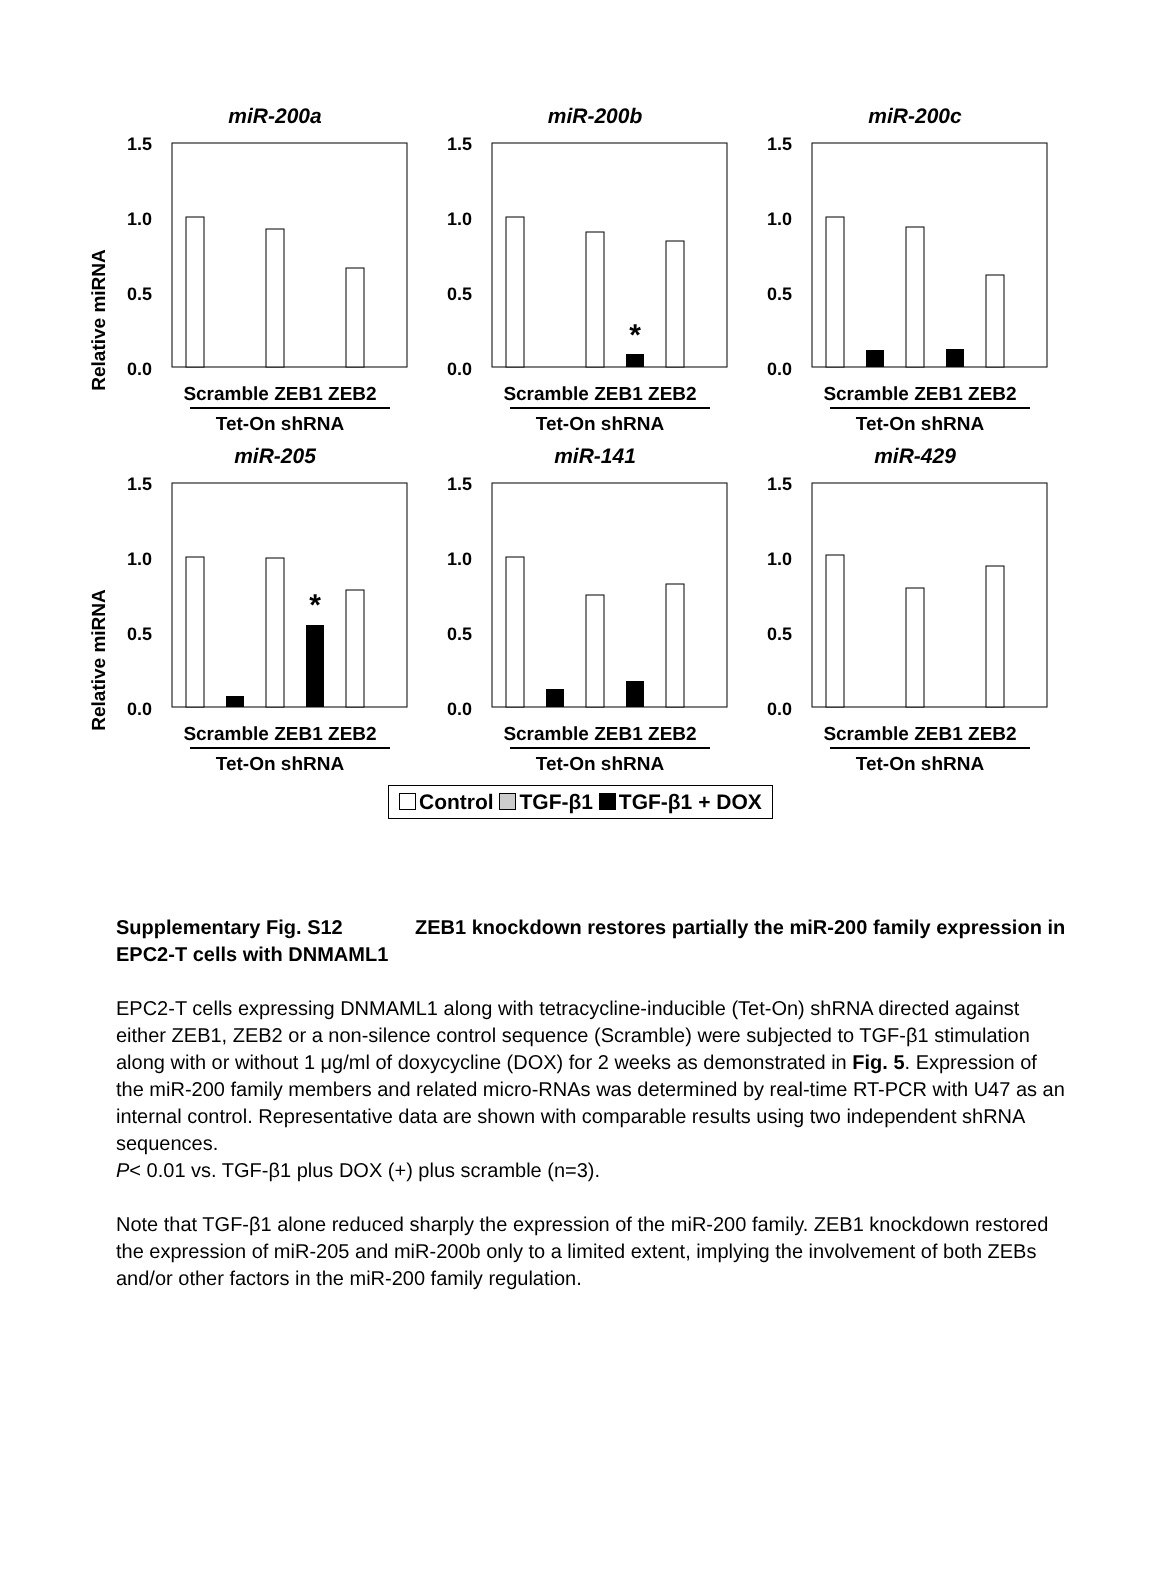miR-200a
Relative miRNA
1.5
1.0
0.5
0.0
Scramble ZEB1 ZEB2
Tet-On shRNA
miR-200b
1.5
1.0
0.5
0.0
*
Scramble ZEB1 ZEB2
Tet-On shRNA
miR-200c
1.5
1.0
0.5
0.0
Scramble ZEB1 ZEB2
Tet-On shRNA
miR-205
Relative miRNA
1.5
1.0
0.5
0.0
*
Scramble ZEB1 ZEB2
Tet-On shRNA
miR-141
1.5
1.0
0.5
0.0
Scramble ZEB1 ZEB2
Tet-On shRNA
miR-429
1.5
1.0
0.5
0.0
Scramble ZEB1 ZEB2
Tet-On shRNA
Control TGF-β1 TGF-β1 + DOX
Supplementary Fig. S12 ZEB1 knockdown restores partially the miR-200 family expression in EPC2-T cells with DNMAML1
EPC2-T cells expressing DNMAML1 along with tetracycline-inducible (Tet-On) shRNA directed against either ZEB1, ZEB2 or a non-silence control sequence (Scramble) were subjected to TGF-β1 stimulation along with or without 1 μg/ml of doxycycline (DOX) for 2 weeks as demonstrated in Fig. 5. Expression of the miR-200 family members and related micro-RNAs was determined by real-time RT-PCR with U47 as an internal control. Representative data are shown with comparable results using two independent shRNA sequences.
P< 0.01 vs. TGF-β1 plus DOX (+) plus scramble (n=3).
Note that TGF-β1 alone reduced sharply the expression of the miR-200 family. ZEB1 knockdown restored the expression of miR-205 and miR-200b only to a limited extent, implying the involvement of both ZEBs and/or other factors in the miR-200 family regulation.